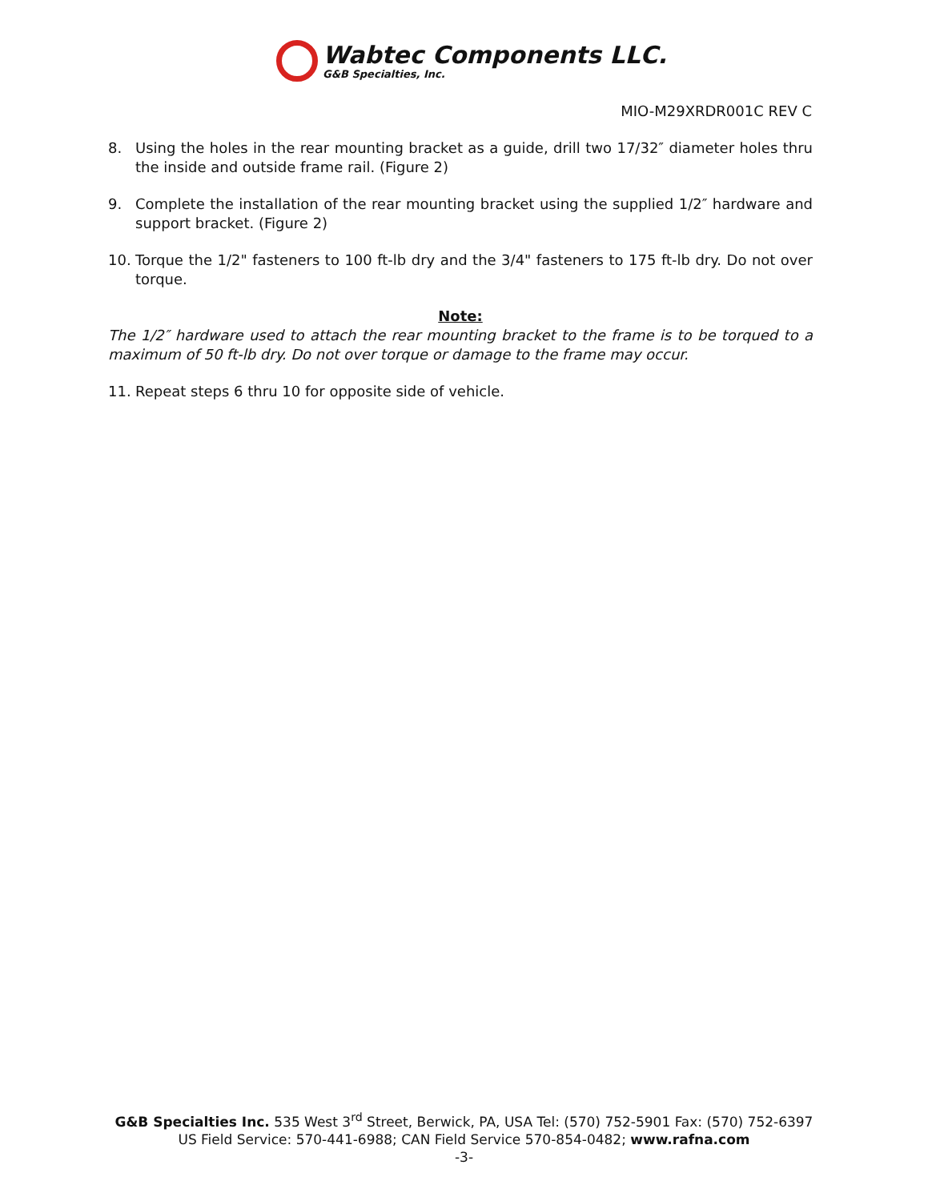Wabtec Components LLC.
G&B Specialties, Inc.
MIO-M29XRDR001C REV C
8. Using the holes in the rear mounting bracket as a guide, drill two 17/32″ diameter holes thru the inside and outside frame rail. (Figure 2)
9. Complete the installation of the rear mounting bracket using the supplied 1/2″ hardware and support bracket. (Figure 2)
10. Torque the 1/2" fasteners to 100 ft-lb dry and the 3/4" fasteners to 175 ft-lb dry. Do not over torque.
Note:
The 1/2″ hardware used to attach the rear mounting bracket to the frame is to be torqued to a maximum of 50 ft-lb dry. Do not over torque or damage to the frame may occur.
11. Repeat steps 6 thru 10 for opposite side of vehicle.
G&B Specialties Inc. 535 West 3<sup>rd</sup> Street, Berwick, PA, USA Tel: (570) 752-5901 Fax: (570) 752-6397
US Field Service: 570-441-6988; CAN Field Service 570-854-0482; www.rafna.com
-3-